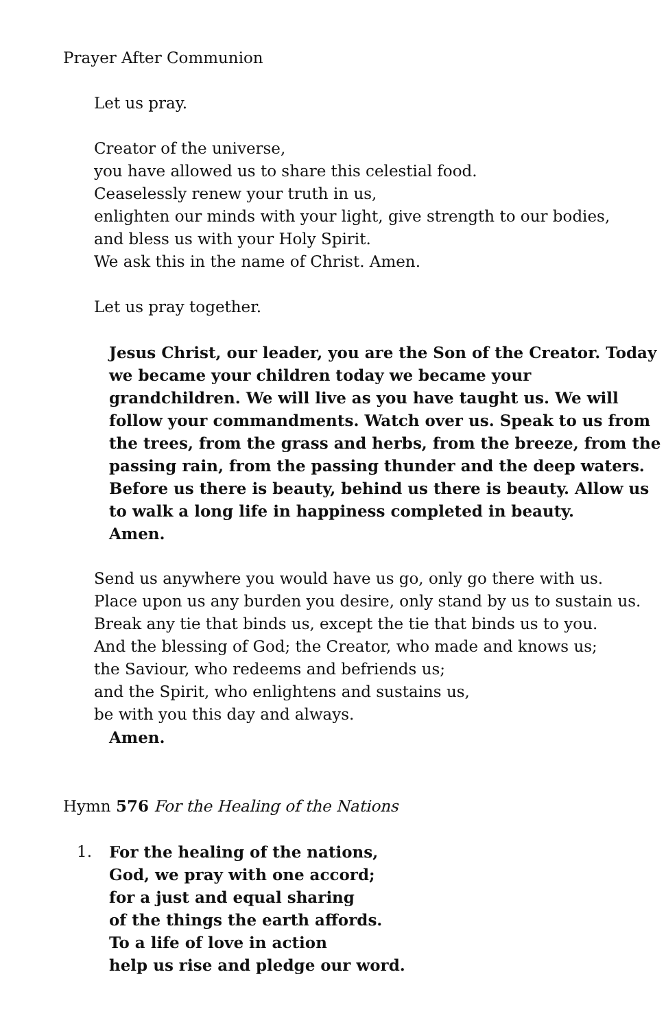Prayer After Communion
Let us pray.
Creator of the universe,
you have allowed us to share this celestial food.
Ceaselessly renew your truth in us,
enlighten our minds with your light, give strength to our bodies,
and bless us with your Holy Spirit.
We ask this in the name of Christ. Amen.
Let us pray together.
Jesus Christ, our leader, you are the Son of the Creator. Today we became your children today we became your grandchildren. We will live as you have taught us. We will follow your commandments. Watch over us. Speak to us from the trees, from the grass and herbs, from the breeze, from the passing rain, from the passing thunder and the deep waters. Before us there is beauty, behind us there is beauty. Allow us to walk a long life in happiness completed in beauty.
Amen.
Send us anywhere you would have us go, only go there with us.
Place upon us any burden you desire, only stand by us to sustain us.
Break any tie that binds us, except the tie that binds us to you.
And the blessing of God; the Creator, who made and knows us;
the Saviour, who redeems and befriends us;
and the Spirit, who enlightens and sustains us,
be with you this day and always.
Amen.
Hymn 576 For the Healing of the Nations
1. For the healing of the nations,
God, we pray with one accord;
for a just and equal sharing
of the things the earth affords.
To a life of love in action
help us rise and pledge our word.